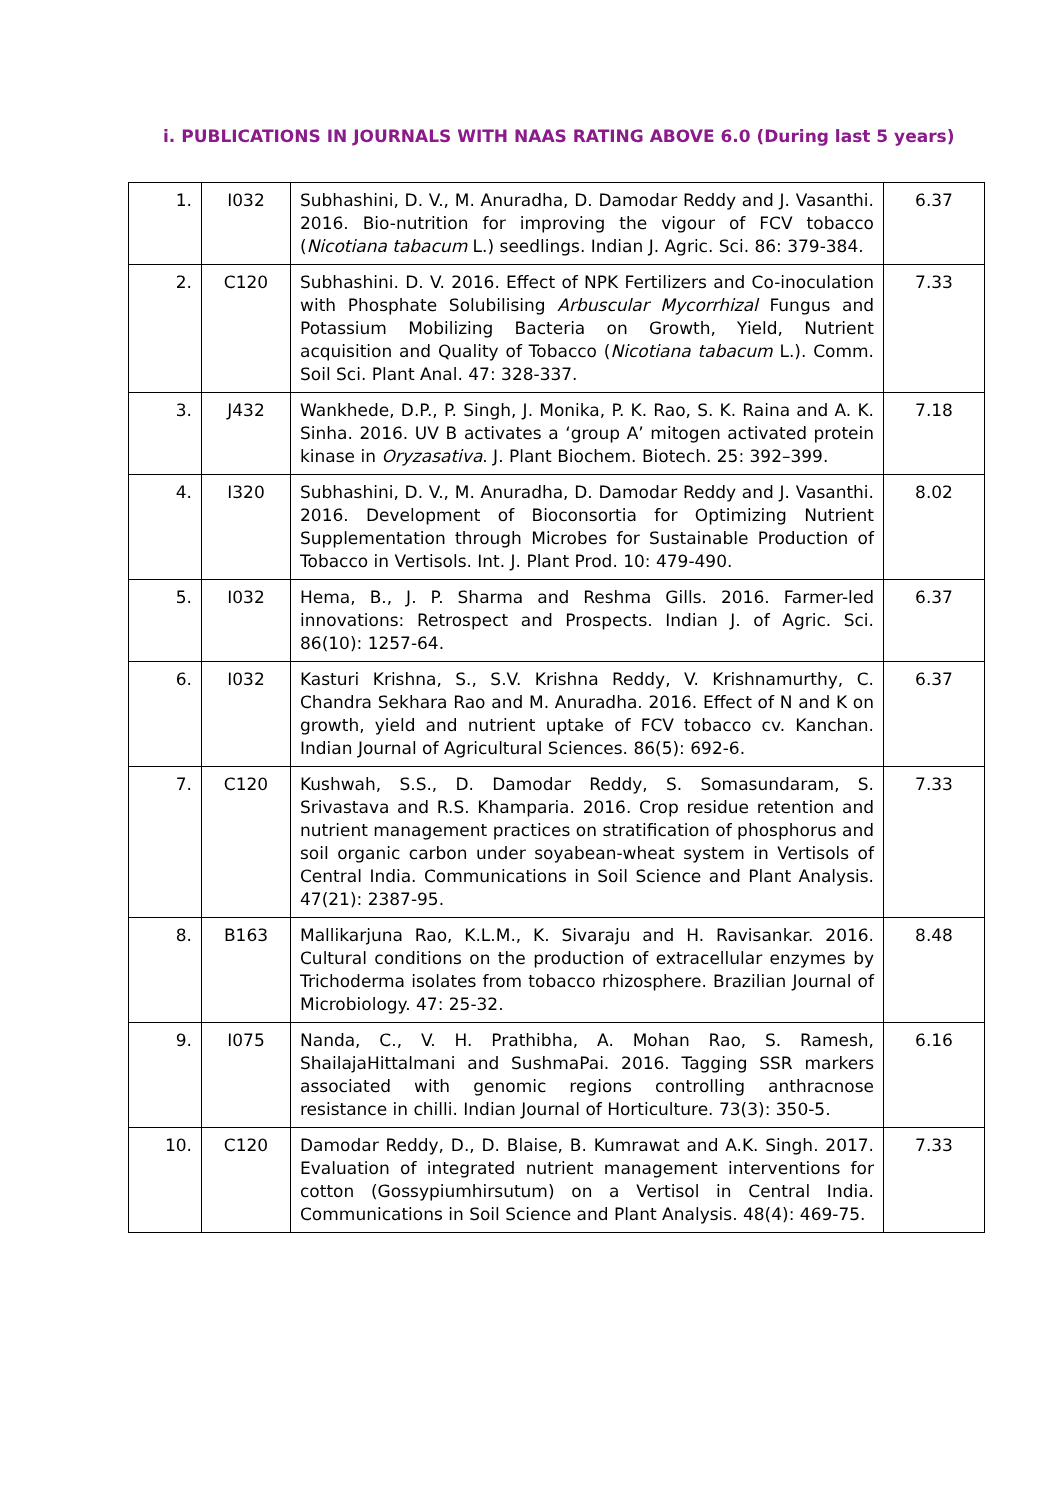i. PUBLICATIONS IN JOURNALS WITH NAAS RATING ABOVE 6.0 (During last 5 years)
| 1. | I032 | Subhashini, D. V., M. Anuradha, D. Damodar Reddy and J. Vasanthi. 2016. Bio-nutrition for improving the vigour of FCV tobacco ( Nicotiana tabacum L.) seedlings. Indian J. Agric. Sci. 86: 379-384. | 6.37 |
| 2. | C120 | Subhashini. D. V. 2016. Effect of NPK Fertilizers and Co-inoculation with Phosphate Solubilising Arbuscular Mycorrhizal Fungus and Potassium Mobilizing Bacteria on Growth, Yield, Nutrient acquisition and Quality of Tobacco ( Nicotiana tabacum L.). Comm. Soil Sci. Plant Anal. 47: 328-337. | 7.33 |
| 3. | J432 | Wankhede, D.P., P. Singh, J. Monika, P. K. Rao, S. K. Raina and A. K. Sinha. 2016. UV B activates a ‘group A’ mitogen activated protein kinase in Oryzasativa . J. Plant Biochem. Biotech. 25: 392–399. | 7.18 |
| 4. | I320 | Subhashini, D. V., M. Anuradha, D. Damodar Reddy and J. Vasanthi. 2016. Development of Bioconsortia for Optimizing Nutrient Supplementation through Microbes for Sustainable Production of Tobacco in Vertisols. Int. J. Plant Prod. 10: 479-490. | 8.02 |
| 5. | I032 | Hema, B., J. P. Sharma and Reshma Gills. 2016. Farmer-led innovations: Retrospect and Prospects. Indian J. of Agric. Sci. 86(10): 1257-64. | 6.37 |
| 6. | I032 | Kasturi Krishna, S., S.V. Krishna Reddy, V. Krishnamurthy, C. Chandra Sekhara Rao and M. Anuradha. 2016. Effect of N and K on growth, yield and nutrient uptake of FCV tobacco cv. Kanchan. Indian Journal of Agricultural Sciences. 86(5): 692-6. | 6.37 |
| 7. | C120 | Kushwah, S.S., D. Damodar Reddy, S. Somasundaram, S. Srivastava and R.S. Khamparia. 2016. Crop residue retention and nutrient management practices on stratification of phosphorus and soil organic carbon under soyabean-wheat system in Vertisols of Central India. Communications in Soil Science and Plant Analysis. 47(21): 2387-95. | 7.33 |
| 8. | B163 | Mallikarjuna Rao, K.L.M., K. Sivaraju and H. Ravisankar. 2016. Cultural conditions on the production of extracellular enzymes by Trichoderma isolates from tobacco rhizosphere. Brazilian Journal of Microbiology. 47: 25-32. | 8.48 |
| 9. | I075 | Nanda, C., V. H. Prathibha, A. Mohan Rao, S. Ramesh, ShailajaHittalmani and SushmaPai. 2016. Tagging SSR markers associated with genomic regions controlling anthracnose resistance in chilli. Indian Journal of Horticulture. 73(3): 350-5. | 6.16 |
| 10. | C120 | Damodar Reddy, D., D. Blaise, B. Kumrawat and A.K. Singh. 2017. Evaluation of integrated nutrient management interventions for cotton (Gossypiumhirsutum) on a Vertisol in Central India. Communications in Soil Science and Plant Analysis. 48(4): 469-75. | 7.33 |